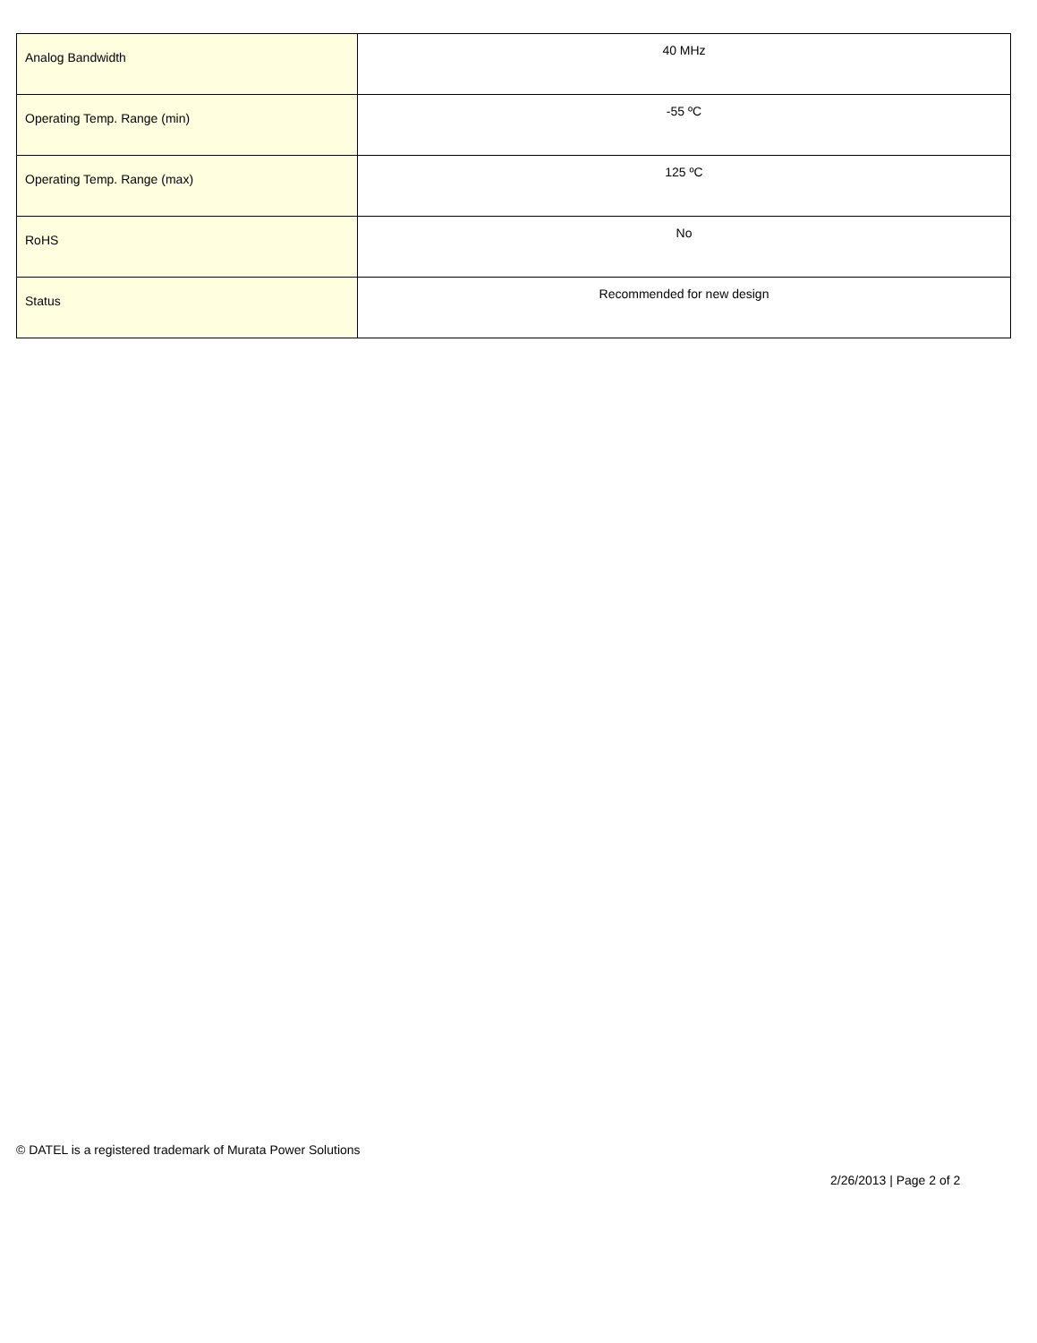| Analog Bandwidth | 40 MHz |
| Operating Temp. Range (min) | -55 ºC |
| Operating Temp. Range (max) | 125 ºC |
| RoHS | No |
| Status | Recommended for new design |
© DATEL is a registered trademark of Murata Power Solutions
2/26/2013 | Page 2 of 2